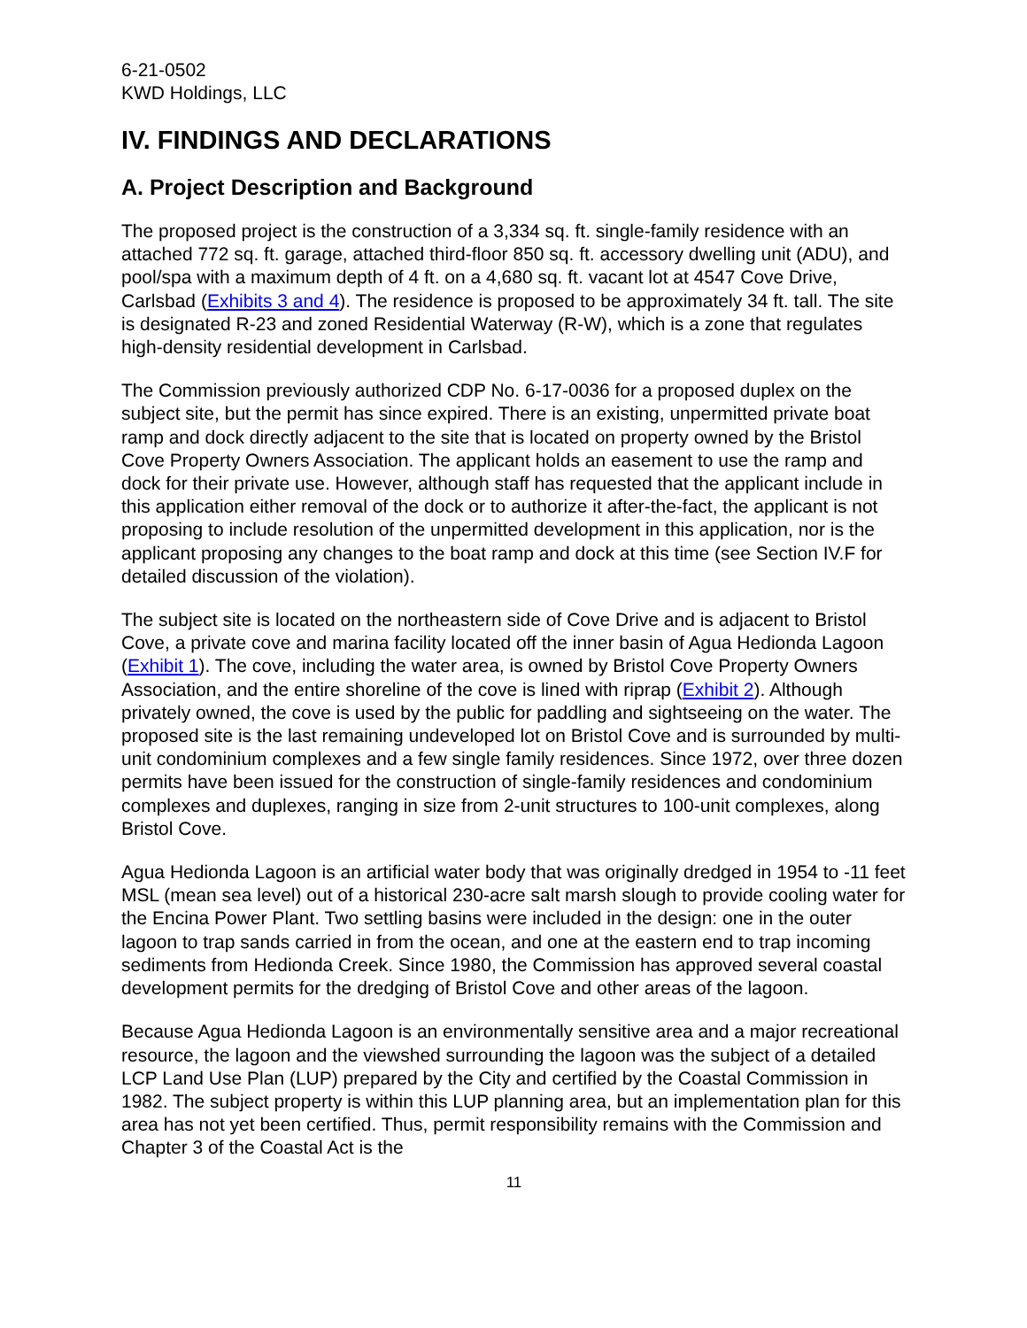6-21-0502
KWD Holdings, LLC
IV. FINDINGS AND DECLARATIONS
A. Project Description and Background
The proposed project is the construction of a 3,334 sq. ft. single-family residence with an attached 772 sq. ft. garage, attached third-floor 850 sq. ft. accessory dwelling unit (ADU), and pool/spa with a maximum depth of 4 ft. on a 4,680 sq. ft. vacant lot at 4547 Cove Drive, Carlsbad (Exhibits 3 and 4). The residence is proposed to be approximately 34 ft. tall. The site is designated R-23 and zoned Residential Waterway (R-W), which is a zone that regulates high-density residential development in Carlsbad.
The Commission previously authorized CDP No. 6-17-0036 for a proposed duplex on the subject site, but the permit has since expired. There is an existing, unpermitted private boat ramp and dock directly adjacent to the site that is located on property owned by the Bristol Cove Property Owners Association. The applicant holds an easement to use the ramp and dock for their private use. However, although staff has requested that the applicant include in this application either removal of the dock or to authorize it after-the-fact, the applicant is not proposing to include resolution of the unpermitted development in this application, nor is the applicant proposing any changes to the boat ramp and dock at this time (see Section IV.F for detailed discussion of the violation).
The subject site is located on the northeastern side of Cove Drive and is adjacent to Bristol Cove, a private cove and marina facility located off the inner basin of Agua Hedionda Lagoon (Exhibit 1). The cove, including the water area, is owned by Bristol Cove Property Owners Association, and the entire shoreline of the cove is lined with riprap (Exhibit 2). Although privately owned, the cove is used by the public for paddling and sightseeing on the water. The proposed site is the last remaining undeveloped lot on Bristol Cove and is surrounded by multi-unit condominium complexes and a few single family residences. Since 1972, over three dozen permits have been issued for the construction of single-family residences and condominium complexes and duplexes, ranging in size from 2-unit structures to 100-unit complexes, along Bristol Cove.
Agua Hedionda Lagoon is an artificial water body that was originally dredged in 1954 to -11 feet MSL (mean sea level) out of a historical 230-acre salt marsh slough to provide cooling water for the Encina Power Plant. Two settling basins were included in the design: one in the outer lagoon to trap sands carried in from the ocean, and one at the eastern end to trap incoming sediments from Hedionda Creek. Since 1980, the Commission has approved several coastal development permits for the dredging of Bristol Cove and other areas of the lagoon.
Because Agua Hedionda Lagoon is an environmentally sensitive area and a major recreational resource, the lagoon and the viewshed surrounding the lagoon was the subject of a detailed LCP Land Use Plan (LUP) prepared by the City and certified by the Coastal Commission in 1982. The subject property is within this LUP planning area, but an implementation plan for this area has not yet been certified. Thus, permit responsibility remains with the Commission and Chapter 3 of the Coastal Act is the
11